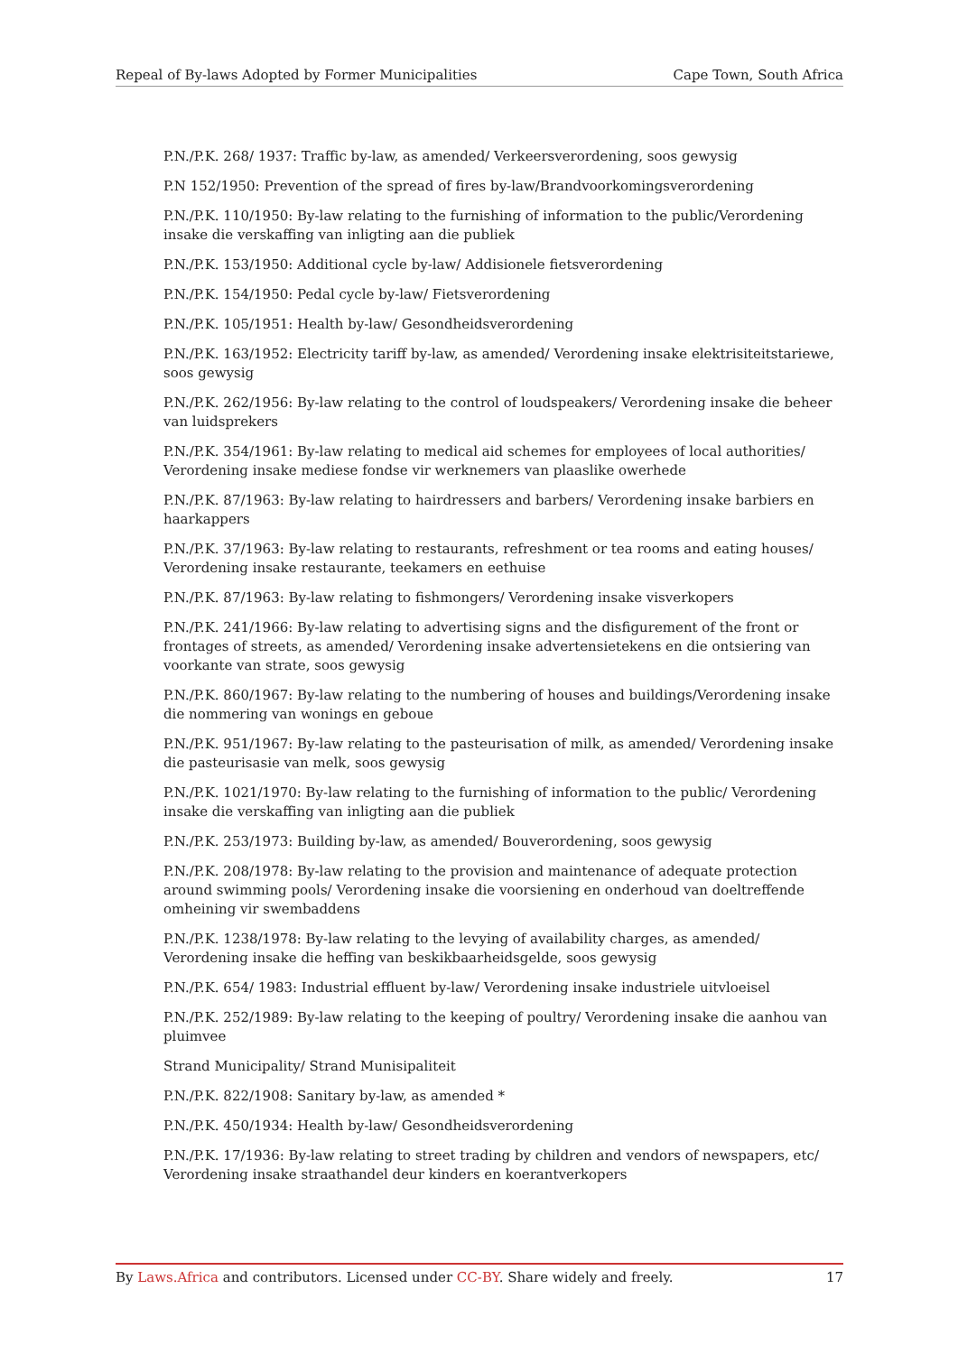Repeal of By-laws Adopted by Former Municipalities Cape Town, South Africa
P.N./P.K. 268/ 1937: Traffic by-law, as amended/ Verkeersverordening, soos gewysig
P.N 152/1950: Prevention of the spread of fires by-law/Brandvoorkomingsverordening
P.N./P.K. 110/1950: By-law relating to the furnishing of information to the public/Verordening insake die verskaffing van inligting aan die publiek
P.N./P.K. 153/1950: Additional cycle by-law/ Addisionele fietsverordening
P.N./P.K. 154/1950: Pedal cycle by-law/ Fietsverordening
P.N./P.K. 105/1951: Health by-law/ Gesondheidsverordening
P.N./P.K. 163/1952: Electricity tariff by-law, as amended/ Verordening insake elektrisiteitstariewe, soos gewysig
P.N./P.K. 262/1956: By-law relating to the control of loudspeakers/ Verordening insake die beheer van luidsprekers
P.N./P.K. 354/1961: By-law relating to medical aid schemes for employees of local authorities/ Verordening insake mediese fondse vir werknemers van plaaslike owerhede
P.N./P.K. 87/1963: By-law relating to hairdressers and barbers/ Verordening insake barbiers en haarkappers
P.N./P.K. 37/1963: By-law relating to restaurants, refreshment or tea rooms and eating houses/ Verordening insake restaurante, teekamers en eethuise
P.N./P.K. 87/1963: By-law relating to fishmongers/ Verordening insake visverkopers
P.N./P.K. 241/1966: By-law relating to advertising signs and the disfigurement of the front or frontages of streets, as amended/ Verordening insake advertensietekens en die ontsiering van voorkante van strate, soos gewysig
P.N./P.K. 860/1967: By-law relating to the numbering of houses and buildings/Verordening insake die nommering van wonings en geboue
P.N./P.K. 951/1967: By-law relating to the pasteurisation of milk, as amended/ Verordening insake die pasteurisasie van melk, soos gewysig
P.N./P.K. 1021/1970: By-law relating to the furnishing of information to the public/ Verordening insake die verskaffing van inligting aan die publiek
P.N./P.K. 253/1973: Building by-law, as amended/ Bouverordening, soos gewysig
P.N./P.K. 208/1978: By-law relating to the provision and maintenance of adequate protection around swimming pools/ Verordening insake die voorsiening en onderhoud van doeltreffende omheining vir swembaddens
P.N./P.K. 1238/1978: By-law relating to the levying of availability charges, as amended/ Verordening insake die heffing van beskikbaarheidsgelde, soos gewysig
P.N./P.K. 654/ 1983: Industrial effluent by-law/ Verordening insake industriele uitvloeisel
P.N./P.K. 252/1989: By-law relating to the keeping of poultry/ Verordening insake die aanhou van pluimvee
Strand Municipality/ Strand Munisipaliteit
P.N./P.K. 822/1908: Sanitary by-law, as amended *
P.N./P.K. 450/1934: Health by-law/ Gesondheidsverordening
P.N./P.K. 17/1936: By-law relating to street trading by children and vendors of newspapers, etc/ Verordening insake straathandel deur kinders en koerantverkopers
By Laws.Africa and contributors. Licensed under CC-BY. Share widely and freely. 17